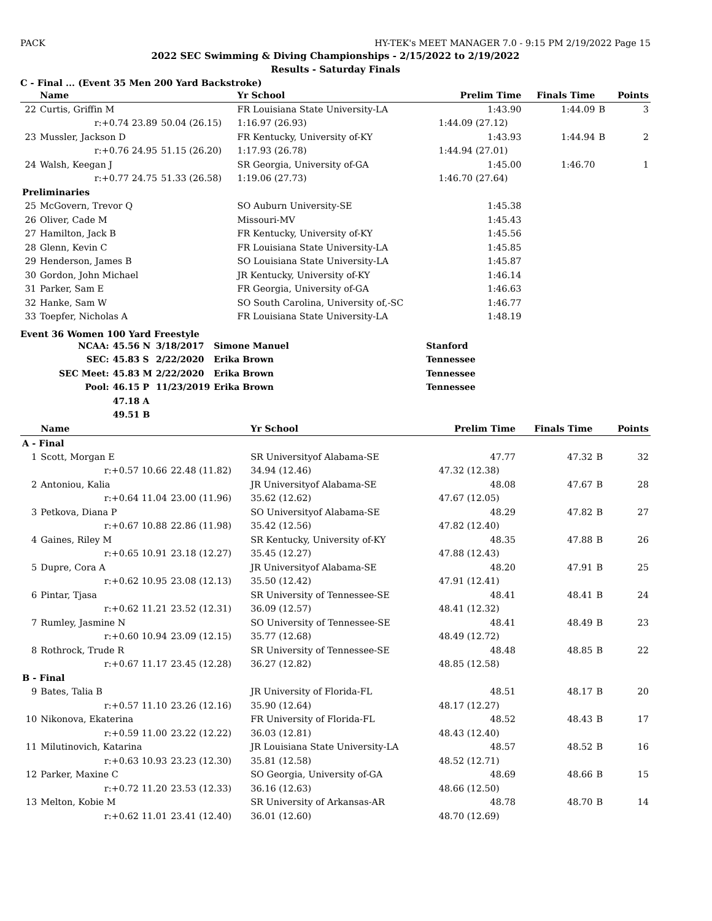PACK HY-TEK's MEET MANAGER 7.0 - 9:15 PM 2/19/2022 Page 15
2022 SEC Swimming & Diving Championships - 2/15/2022 to 2/19/2022
Results - Saturday Finals
C - Final ... (Event 35 Men 200 Yard Backstroke)
| | Name | | Yr School | | Prelim Time | Finals Time | | Points |
| --- | --- | --- | --- | --- | --- | --- | --- | --- |
| 22 | Curtis, Griffin M | | FR Louisiana State University-LA | | 1:43.90 | 1:44.09 | B | 3 |
| | r:+0.74 23.89 | 50.04 (26.15) | 1:16.97 (26.93) | | 1:44.09 (27.12) | | | |
| 23 | Mussler, Jackson D | | FR Kentucky, University of-KY | | 1:43.93 | 1:44.94 | B | 2 |
| | r:+0.76 24.95 | 51.15 (26.20) | 1:17.93 (26.78) | | 1:44.94 (27.01) | | | |
| 24 | Walsh, Keegan J | | SR Georgia, University of-GA | | 1:45.00 | 1:46.70 | | 1 |
| | r:+0.77 24.75 | 51.33 (26.58) | 1:19.06 (27.73) | | 1:46.70 (27.64) | | | |
| Preliminaries | | | | | | | | |
| 25 | McGovern, Trevor Q | | SO Auburn University-SE | | 1:45.38 | | | |
| 26 | Oliver, Cade M | | Missouri-MV | | 1:45.43 | | | |
| 27 | Hamilton, Jack B | | FR Kentucky, University of-KY | | 1:45.56 | | | |
| 28 | Glenn, Kevin C | | FR Louisiana State University-LA | | 1:45.85 | | | |
| 29 | Henderson, James B | | SO Louisiana State University-LA | | 1:45.87 | | | |
| 30 | Gordon, John Michael | | JR Kentucky, University of-KY | | 1:46.14 | | | |
| 31 | Parker, Sam E | | FR Georgia, University of-GA | | 1:46.63 | | | |
| 32 | Hanke, Sam W | | SO South Carolina, University of,-SC | | 1:46.77 | | | |
| 33 | Toepfer, Nicholas A | | FR Louisiana State University-LA | | 1:48.19 | | | |
Event 36 Women 100 Yard Freestyle
| NCAA: | 45.56 N | 3/18/2017 | Simone Manuel | Stanford |
| SEC: | 45.83 S | 2/22/2020 | Erika Brown | Tennessee |
| SEC Meet: | 45.83 M | 2/22/2020 | Erika Brown | Tennessee |
| Pool: | 46.15 P | 11/23/2019 | Erika Brown | Tennessee |
| | 47.18 A | | | |
| | 49.51 B | | | |
| | Name | | Yr School | | Prelim Time | Finals Time | | Points |
| --- | --- | --- | --- | --- | --- | --- | --- | --- |
| A - Final | | | | | | | | |
| 1 | Scott, Morgan E | | SR Universityof Alabama-SE | | 47.77 | 47.32 | B | 32 |
| | r:+0.57 10.66 | 22.48 (11.82) | 34.94 (12.46) | | 47.32 (12.38) | | | |
| 2 | Antoniou, Kalia | | JR Universityof Alabama-SE | | 48.08 | 47.67 | B | 28 |
| | r:+0.64 11.04 | 23.00 (11.96) | 35.62 (12.62) | | 47.67 (12.05) | | | |
| 3 | Petkova, Diana P | | SO Universityof Alabama-SE | | 48.29 | 47.82 | B | 27 |
| | r:+0.67 10.88 | 22.86 (11.98) | 35.42 (12.56) | | 47.82 (12.40) | | | |
| 4 | Gaines, Riley M | | SR Kentucky, University of-KY | | 48.35 | 47.88 | B | 26 |
| | r:+0.65 10.91 | 23.18 (12.27) | 35.45 (12.27) | | 47.88 (12.43) | | | |
| 5 | Dupre, Cora A | | JR Universityof Alabama-SE | | 48.20 | 47.91 | B | 25 |
| | r:+0.62 10.95 | 23.08 (12.13) | 35.50 (12.42) | | 47.91 (12.41) | | | |
| 6 | Pintar, Tjasa | | SR University of Tennessee-SE | | 48.41 | 48.41 | B | 24 |
| | r:+0.62 11.21 | 23.52 (12.31) | 36.09 (12.57) | | 48.41 (12.32) | | | |
| 7 | Rumley, Jasmine N | | SO University of Tennessee-SE | | 48.41 | 48.49 | B | 23 |
| | r:+0.60 10.94 | 23.09 (12.15) | 35.77 (12.68) | | 48.49 (12.72) | | | |
| 8 | Rothrock, Trude R | | SR University of Tennessee-SE | | 48.48 | 48.85 | B | 22 |
| | r:+0.67 11.17 | 23.45 (12.28) | 36.27 (12.82) | | 48.85 (12.58) | | | |
| B - Final | | | | | | | | |
| 9 | Bates, Talia B | | JR University of Florida-FL | | 48.51 | 48.17 | B | 20 |
| | r:+0.57 11.10 | 23.26 (12.16) | 35.90 (12.64) | | 48.17 (12.27) | | | |
| 10 | Nikonova, Ekaterina | | FR University of Florida-FL | | 48.52 | 48.43 | B | 17 |
| | r:+0.59 11.00 | 23.22 (12.22) | 36.03 (12.81) | | 48.43 (12.40) | | | |
| 11 | Milutinovich, Katarina | | JR Louisiana State University-LA | | 48.57 | 48.52 | B | 16 |
| | r:+0.63 10.93 | 23.23 (12.30) | 35.81 (12.58) | | 48.52 (12.71) | | | |
| 12 | Parker, Maxine C | | SO Georgia, University of-GA | | 48.69 | 48.66 | B | 15 |
| | r:+0.72 11.20 | 23.53 (12.33) | 36.16 (12.63) | | 48.66 (12.50) | | | |
| 13 | Melton, Kobie M | | SR University of Arkansas-AR | | 48.78 | 48.70 | B | 14 |
| | r:+0.62 11.01 | 23.41 (12.40) | 36.01 (12.60) | | 48.70 (12.69) | | | |